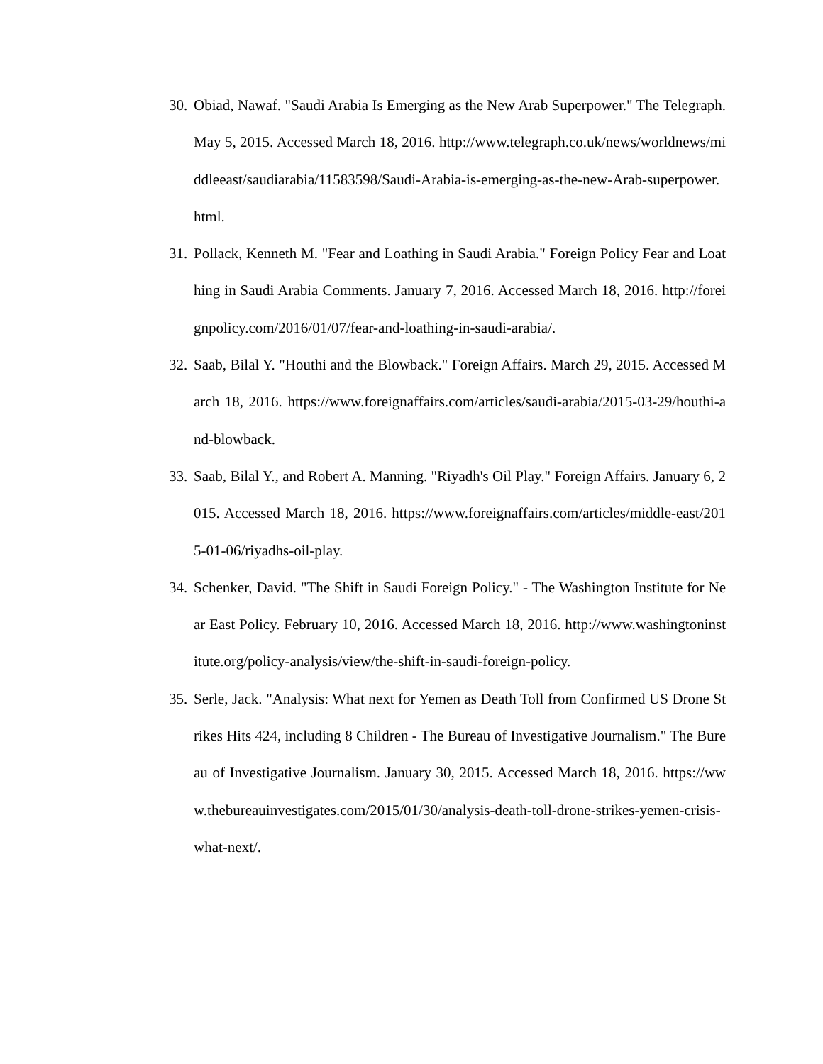30. Obiad, Nawaf. "Saudi Arabia Is Emerging as the New Arab Superpower." The Telegraph. May 5, 2015. Accessed March 18, 2016. http://www.telegraph.co.uk/news/worldnews/middleeast/saudiarabia/11583598/Saudi-Arabia-is-emerging-as-the-new-Arab-superpower.html.
31. Pollack, Kenneth M. "Fear and Loathing in Saudi Arabia." Foreign Policy Fear and Loathing in Saudi Arabia Comments. January 7, 2016. Accessed March 18, 2016. http://foreignpolicy.com/2016/01/07/fear-and-loathing-in-saudi-arabia/.
32. Saab, Bilal Y. "Houthi and the Blowback." Foreign Affairs. March 29, 2015. Accessed March 18, 2016. https://www.foreignaffairs.com/articles/saudi-arabia/2015-03-29/houthi-and-blowback.
33. Saab, Bilal Y., and Robert A. Manning. "Riyadh's Oil Play." Foreign Affairs. January 6, 2015. Accessed March 18, 2016. https://www.foreignaffairs.com/articles/middle-east/2015-01-06/riyadhs-oil-play.
34. Schenker, David. "The Shift in Saudi Foreign Policy." - The Washington Institute for Near East Policy. February 10, 2016. Accessed March 18, 2016. http://www.washingtoninstitute.org/policy-analysis/view/the-shift-in-saudi-foreign-policy.
35. Serle, Jack. "Analysis: What next for Yemen as Death Toll from Confirmed US Drone Strikes Hits 424, including 8 Children - The Bureau of Investigative Journalism." The Bureau of Investigative Journalism. January 30, 2015. Accessed March 18, 2016. https://www.thebureauinvestigates.com/2015/01/30/analysis-death-toll-drone-strikes-yemen-crisis-what-next/.